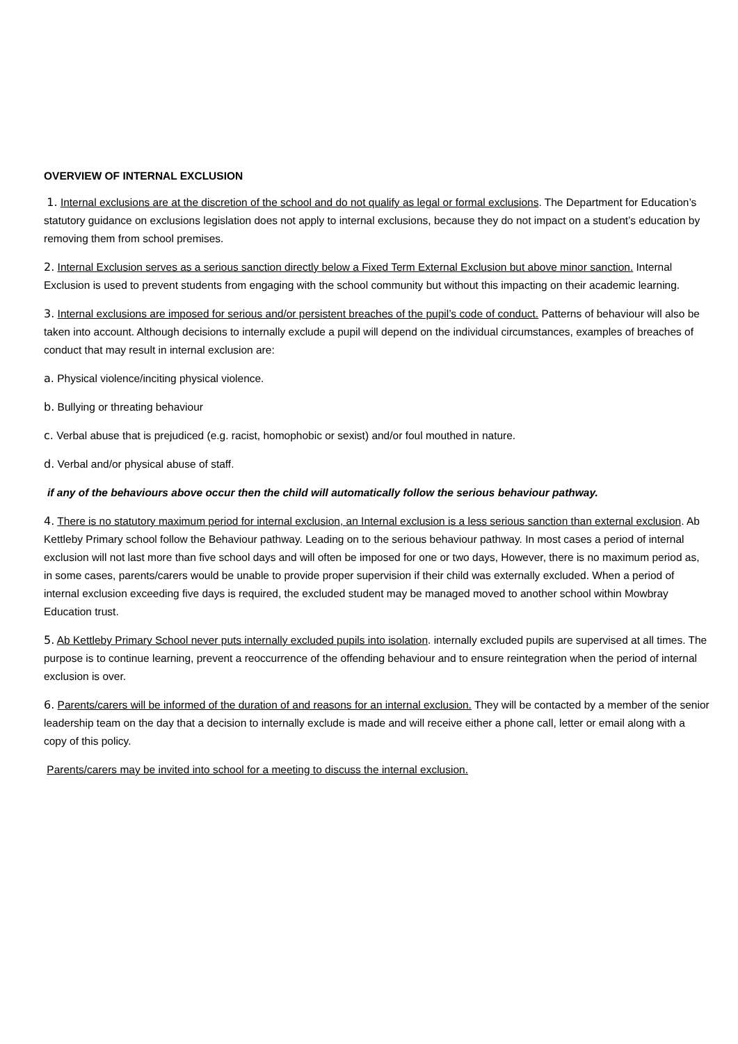OVERVIEW OF INTERNAL EXCLUSION
1. Internal exclusions are at the discretion of the school and do not qualify as legal or formal exclusions. The Department for Education’s statutory guidance on exclusions legislation does not apply to internal exclusions, because they do not impact on a student’s education by removing them from school premises.
2. Internal Exclusion serves as a serious sanction directly below a Fixed Term External Exclusion but above minor sanction. Internal Exclusion is used to prevent students from engaging with the school community but without this impacting on their academic learning.
3. Internal exclusions are imposed for serious and/or persistent breaches of the pupil’s code of conduct. Patterns of behaviour will also be taken into account. Although decisions to internally exclude a pupil will depend on the individual circumstances, examples of breaches of conduct that may result in internal exclusion are:
a. Physical violence/inciting physical violence.
b. Bullying or threating behaviour
c. Verbal abuse that is prejudiced (e.g. racist, homophobic or sexist) and/or foul mouthed in nature.
d. Verbal and/or physical abuse of staff.
if any of the behaviours above occur then the child will automatically follow the serious behaviour pathway.
4. There is no statutory maximum period for internal exclusion, an Internal exclusion is a less serious sanction than external exclusion. Ab Kettleby Primary school follow the Behaviour pathway. Leading on to the serious behaviour pathway. In most cases a period of internal exclusion will not last more than five school days and will often be imposed for one or two days, However, there is no maximum period as, in some cases, parents/carers would be unable to provide proper supervision if their child was externally excluded. When a period of internal exclusion exceeding five days is required, the excluded student may be managed moved to another school within Mowbray Education trust.
5. Ab Kettleby Primary School never puts internally excluded pupils into isolation. internally excluded pupils are supervised at all times. The purpose is to continue learning, prevent a reoccurrence of the offending behaviour and to ensure reintegration when the period of internal exclusion is over.
6. Parents/carers will be informed of the duration of and reasons for an internal exclusion. They will be contacted by a member of the senior leadership team on the day that a decision to internally exclude is made and will receive either a phone call, letter or email along with a copy of this policy.
Parents/carers may be invited into school for a meeting to discuss the internal exclusion.